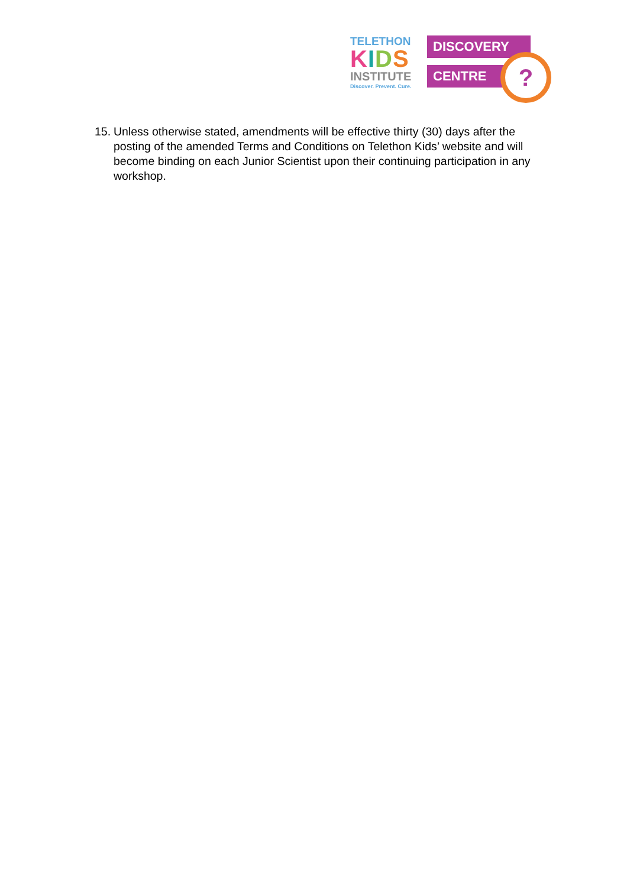TELETHON
KIDS
INSTITUTE
Discover. Prevent. Cure.
DISCOVERY
CENTRE
?
15. Unless otherwise stated, amendments will be effective thirty (30) days after the posting of the amended Terms and Conditions on Telethon Kids’ website and will become binding on each Junior Scientist upon their continuing participation in any workshop.